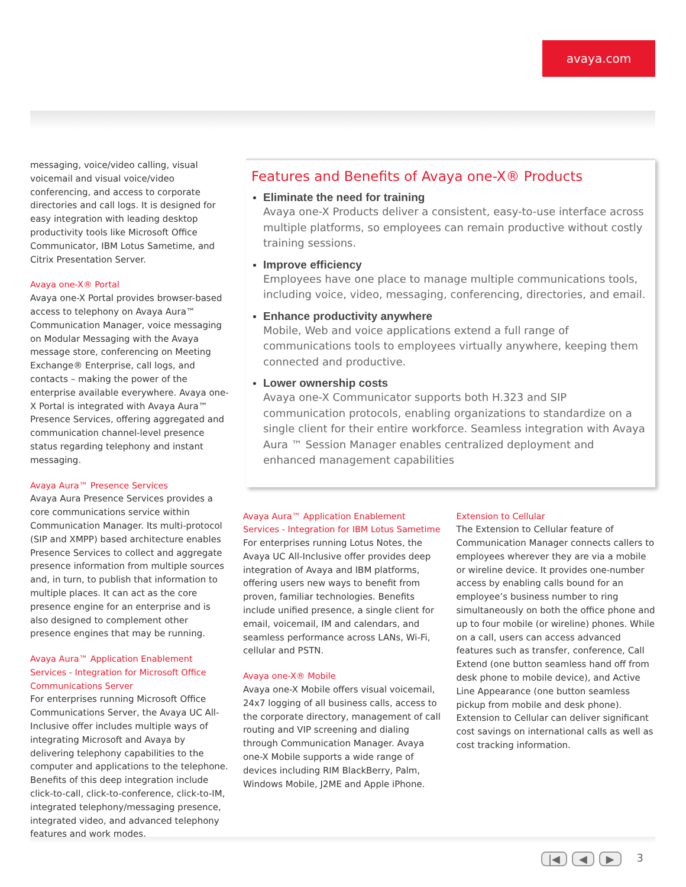avaya.com
messaging, voice/video calling, visual voicemail and visual voice/video conferencing, and access to corporate directories and call logs. It is designed for easy integration with leading desktop productivity tools like Microsoft Office Communicator, IBM Lotus Sametime, and Citrix Presentation Server.
Avaya one-X® Portal
Avaya one-X Portal provides browser-based access to telephony on Avaya Aura™ Communication Manager, voice messaging on Modular Messaging with the Avaya message store, conferencing on Meeting Exchange® Enterprise, call logs, and contacts – making the power of the enterprise available everywhere. Avaya one-X Portal is integrated with Avaya Aura™ Presence Services, offering aggregated and communication channel-level presence status regarding telephony and instant messaging.
Avaya Aura™ Presence Services
Avaya Aura Presence Services provides a core communications service within Communication Manager. Its multi-protocol (SIP and XMPP) based architecture enables Presence Services to collect and aggregate presence information from multiple sources and, in turn, to publish that information to multiple places. It can act as the core presence engine for an enterprise and is also designed to complement other presence engines that may be running.
Avaya Aura™ Application Enablement Services - Integration for Microsoft Office Communications Server
For enterprises running Microsoft Office Communications Server, the Avaya UC All-Inclusive offer includes multiple ways of integrating Microsoft and Avaya by delivering telephony capabilities to the computer and applications to the telephone. Benefits of this deep integration include click-to-call, click-to-conference, click-to-IM, integrated telephony/messaging presence, integrated video, and advanced telephony features and work modes.
Features and Benefits of Avaya one-X® Products
Eliminate the need for training
Avaya one-X Products deliver a consistent, easy-to-use interface across multiple platforms, so employees can remain productive without costly training sessions.
Improve efficiency
Employees have one place to manage multiple communications tools, including voice, video, messaging, conferencing, directories, and email.
Enhance productivity anywhere
Mobile, Web and voice applications extend a full range of communications tools to employees virtually anywhere, keeping them connected and productive.
Lower ownership costs
Avaya one-X Communicator supports both H.323 and SIP communication protocols, enabling organizations to standardize on a single client for their entire workforce. Seamless integration with Avaya Aura ™ Session Manager enables centralized deployment and enhanced management capabilities
Avaya Aura™ Application Enablement Services - Integration for IBM Lotus Sametime
For enterprises running Lotus Notes, the Avaya UC All-Inclusive offer provides deep integration of Avaya and IBM platforms, offering users new ways to benefit from proven, familiar technologies. Benefits include unified presence, a single client for email, voicemail, IM and calendars, and seamless performance across LANs, Wi-Fi, cellular and PSTN.
Avaya one-X® Mobile
Avaya one-X Mobile offers visual voicemail, 24x7 logging of all business calls, access to the corporate directory, management of call routing and VIP screening and dialing through Communication Manager. Avaya one-X Mobile supports a wide range of devices including RIM BlackBerry, Palm, Windows Mobile, J2ME and Apple iPhone.
Extension to Cellular
The Extension to Cellular feature of Communication Manager connects callers to employees wherever they are via a mobile or wireline device. It provides one-number access by enabling calls bound for an employee’s business number to ring simultaneously on both the office phone and up to four mobile (or wireline) phones. While on a call, users can access advanced features such as transfer, conference, Call Extend (one button seamless hand off from desk phone to mobile device), and Active Line Appearance (one button seamless pickup from mobile and desk phone). Extension to Cellular can deliver significant cost savings on international calls as well as cost tracking information.
|◀ ◀ ▶ 3